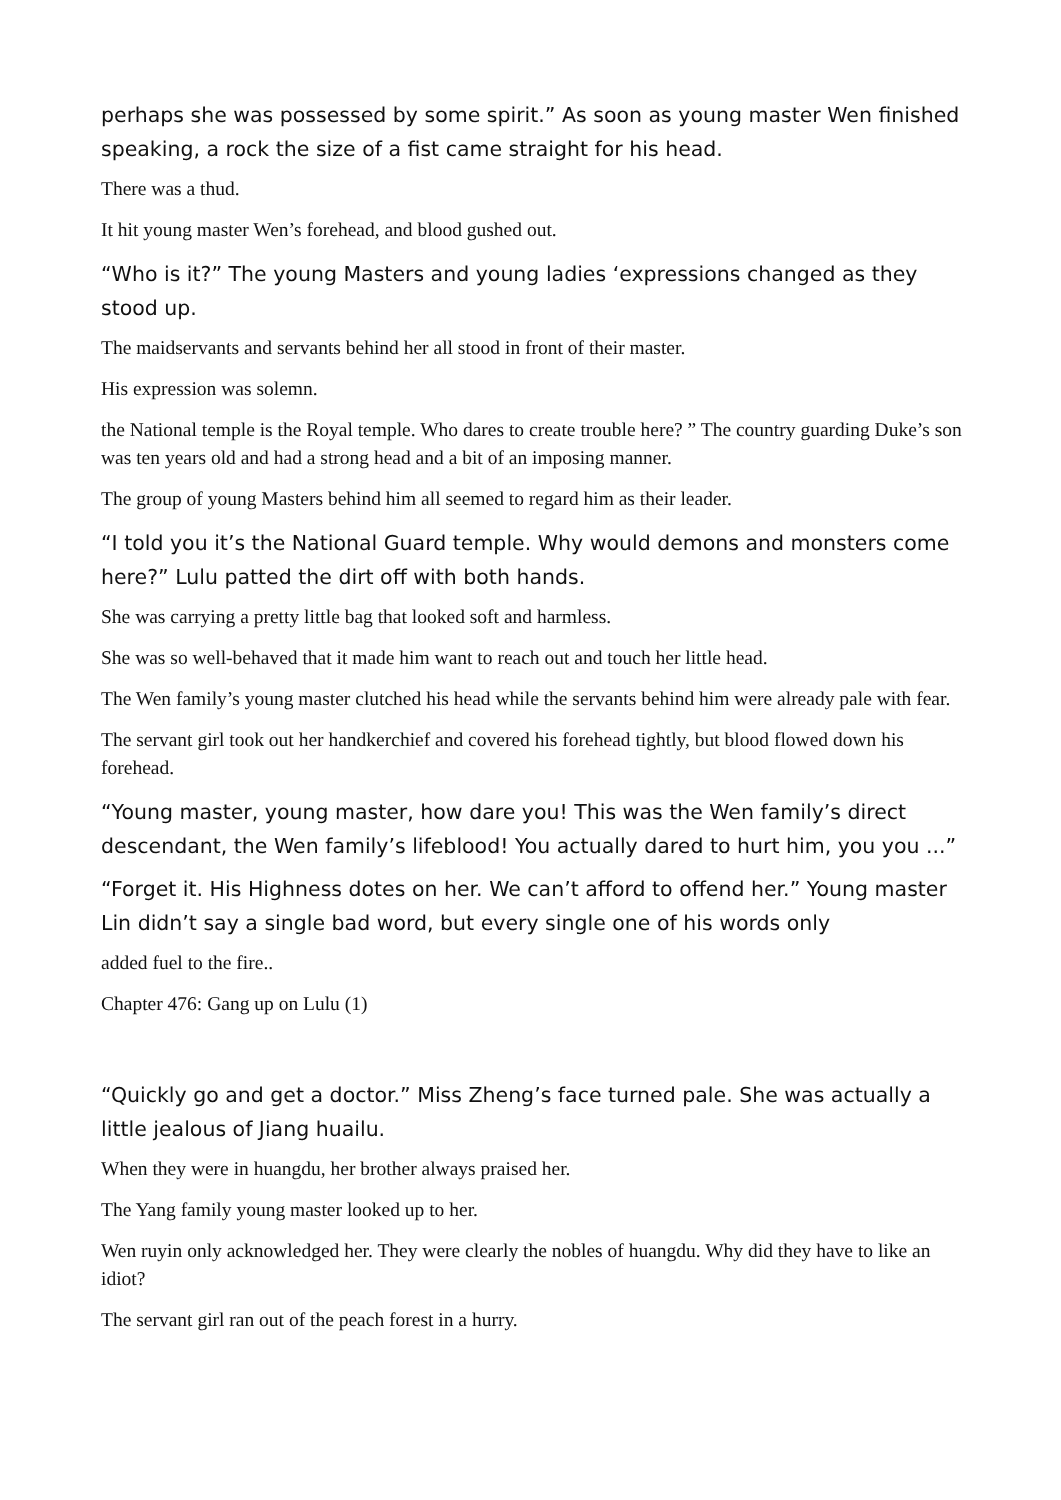perhaps she was possessed by some spirit.” As soon as young master Wen finished speaking, a rock the size of a fist came straight for his head.
There was a thud.
It hit young master Wen’s forehead, and blood gushed out.
“Who is it?” The young Masters and young ladies ‘expressions changed as they stood up.
The maidservants and servants behind her all stood in front of their master.
His expression was solemn.
the National temple is the Royal temple. Who dares to create trouble here? ” The country guarding Duke’s son was ten years old and had a strong head and a bit of an imposing manner.
The group of young Masters behind him all seemed to regard him as their leader.
“I told you it’s the National Guard temple. Why would demons and monsters come here?” Lulu patted the dirt off with both hands.
She was carrying a pretty little bag that looked soft and harmless.
She was so well-behaved that it made him want to reach out and touch her little head.
The Wen family’s young master clutched his head while the servants behind him were already pale with fear.
The servant girl took out her handkerchief and covered his forehead tightly, but blood flowed down his forehead.
“Young master, young master, how dare you! This was the Wen family’s direct descendant, the Wen family’s lifeblood! You actually dared to hurt him, you you ...”
“Forget it. His Highness dotes on her. We can’t afford to offend her.” Young master Lin didn’t say a single bad word, but every single one of his words only
added fuel to the fire..
Chapter 476: Gang up on Lulu (1)
“Quickly go and get a doctor.” Miss Zheng’s face turned pale. She was actually a little jealous of Jiang huailu.
When they were in huangdu, her brother always praised her.
The Yang family young master looked up to her.
Wen ruyin only acknowledged her. They were clearly the nobles of huangdu. Why did they have to like an idiot?
The servant girl ran out of the peach forest in a hurry.